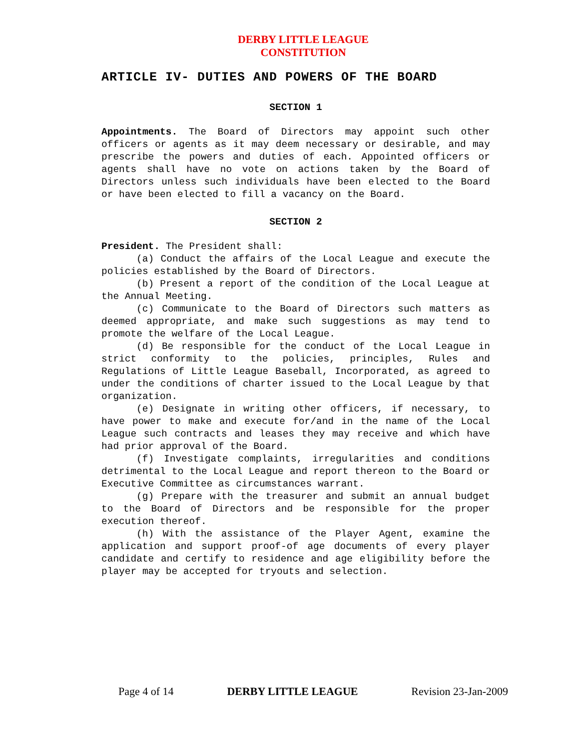DERBY LITTLE LEAGUE
CONSTITUTION
ARTICLE IV- DUTIES AND POWERS OF THE BOARD
SECTION 1
Appointments. The Board of Directors may appoint such other officers or agents as it may deem necessary or desirable, and may prescribe the powers and duties of each. Appointed officers or agents shall have no vote on actions taken by the Board of Directors unless such individuals have been elected to the Board or have been elected to fill a vacancy on the Board.
SECTION 2
President. The President shall:
(a) Conduct the affairs of the Local League and execute the policies established by the Board of Directors.
(b) Present a report of the condition of the Local League at the Annual Meeting.
(c) Communicate to the Board of Directors such matters as deemed appropriate, and make such suggestions as may tend to promote the welfare of the Local League.
(d) Be responsible for the conduct of the Local League in strict conformity to the policies, principles, Rules and Regulations of Little League Baseball, Incorporated, as agreed to under the conditions of charter issued to the Local League by that organization.
(e) Designate in writing other officers, if necessary, to have power to make and execute for/and in the name of the Local League such contracts and leases they may receive and which have had prior approval of the Board.
(f) Investigate complaints, irregularities and conditions detrimental to the Local League and report thereon to the Board or Executive Committee as circumstances warrant.
(g) Prepare with the treasurer and submit an annual budget to the Board of Directors and be responsible for the proper execution thereof.
(h) With the assistance of the Player Agent, examine the application and support proof-of age documents of every player candidate and certify to residence and age eligibility before the player may be accepted for tryouts and selection.
Page 4 of 14 DERBY LITTLE LEAGUE Revision 23-Jan-2009